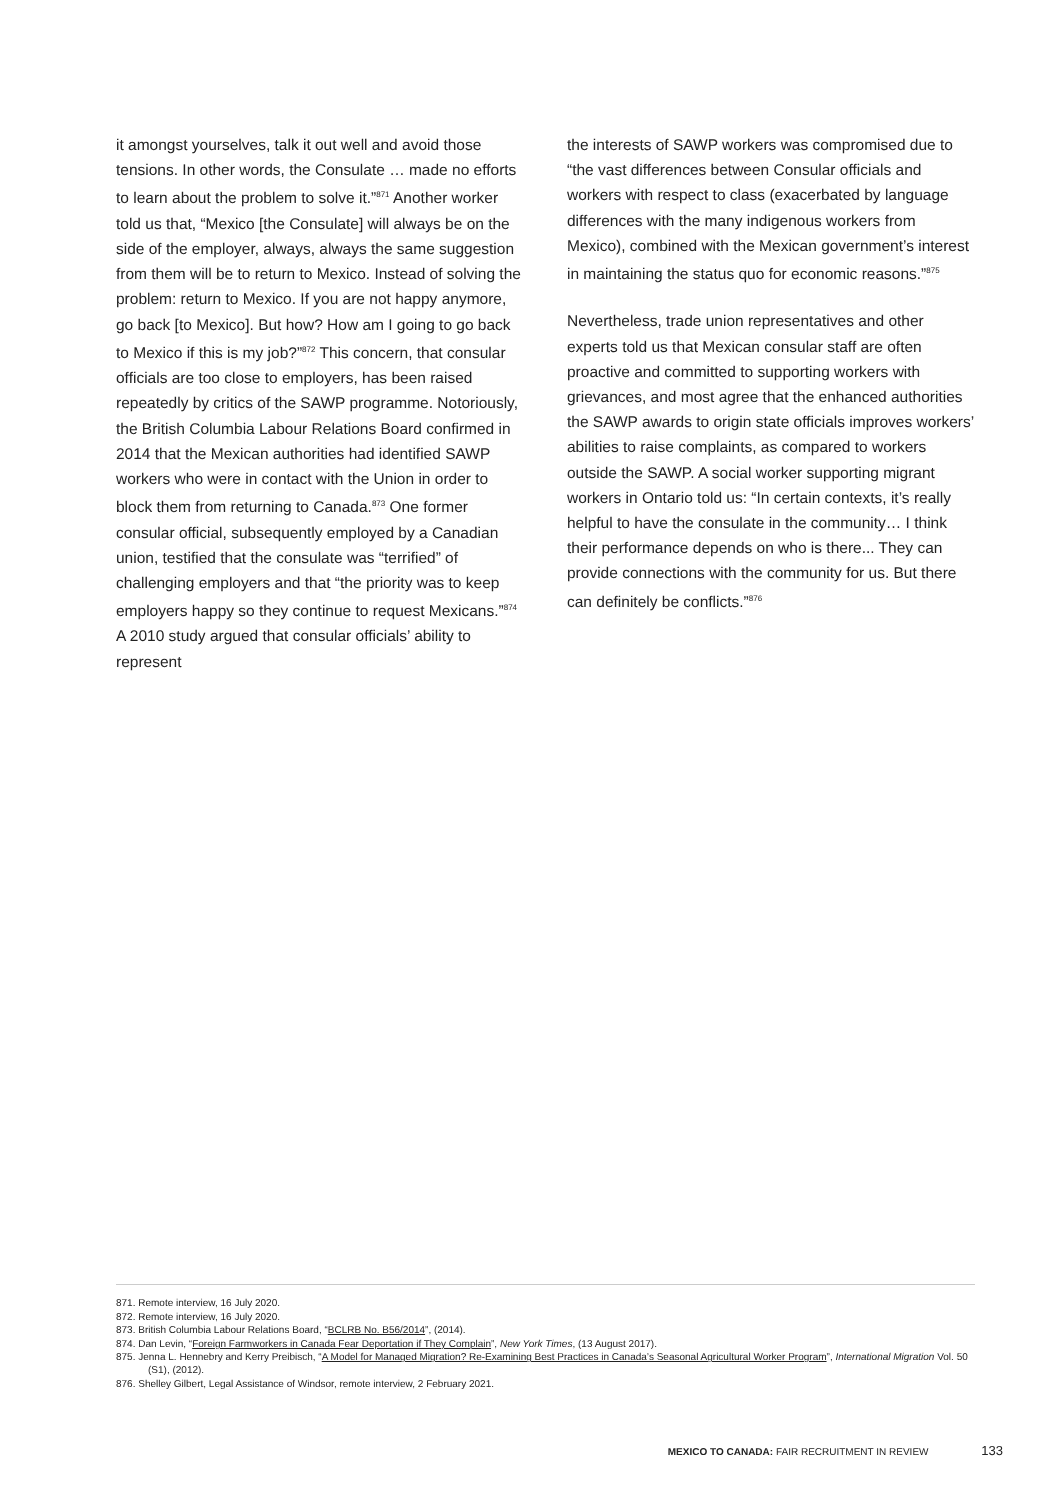it amongst yourselves, talk it out well and avoid those tensions. In other words, the Consulate … made no efforts to learn about the problem to solve it.”<sup>871</sup> Another worker told us that, “Mexico [the Consulate] will always be on the side of the employer, always, always the same suggestion from them will be to return to Mexico. Instead of solving the problem: return to Mexico. If you are not happy anymore, go back [to Mexico]. But how? How am I going to go back to Mexico if this is my job?”<sup>872</sup> This concern, that consular officials are too close to employers, has been raised repeatedly by critics of the SAWP programme. Notoriously, the British Columbia Labour Relations Board confirmed in 2014 that the Mexican authorities had identified SAWP workers who were in contact with the Union in order to block them from returning to Canada.<sup>873</sup> One former consular official, subsequently employed by a Canadian union, testified that the consulate was “terrified” of challenging employers and that “the priority was to keep employers happy so they continue to request Mexicans.”<sup>874</sup> A 2010 study argued that consular officials’ ability to represent
the interests of SAWP workers was compromised due to “the vast differences between Consular officials and workers with respect to class (exacerbated by language differences with the many indigenous workers from Mexico), combined with the Mexican government’s interest in maintaining the status quo for economic reasons.”<sup>875</sup>
Nevertheless, trade union representatives and other experts told us that Mexican consular staff are often proactive and committed to supporting workers with grievances, and most agree that the enhanced authorities the SAWP awards to origin state officials improves workers’ abilities to raise complaints, as compared to workers outside the SAWP. A social worker supporting migrant workers in Ontario told us: “In certain contexts, it’s really helpful to have the consulate in the community… I think their performance depends on who is there... They can provide connections with the community for us. But there can definitely be conflicts.”<sup>876</sup>
871. Remote interview, 16 July 2020.
872. Remote interview, 16 July 2020.
873. British Columbia Labour Relations Board, “BCLRB No. B56/2014”, (2014).
874. Dan Levin, “Foreign Farmworkers in Canada Fear Deportation if They Complain”, New York Times, (13 August 2017).
875. Jenna L. Hennebry and Kerry Preibisch, “A Model for Managed Migration? Re-Examining Best Practices in Canada’s Seasonal Agricultural Worker Program”, International Migration Vol. 50 (S1), (2012).
876. Shelley Gilbert, Legal Assistance of Windsor, remote interview, 2 February 2021.
MEXICO TO CANADA: FAIR RECRUITMENT IN REVIEW 133